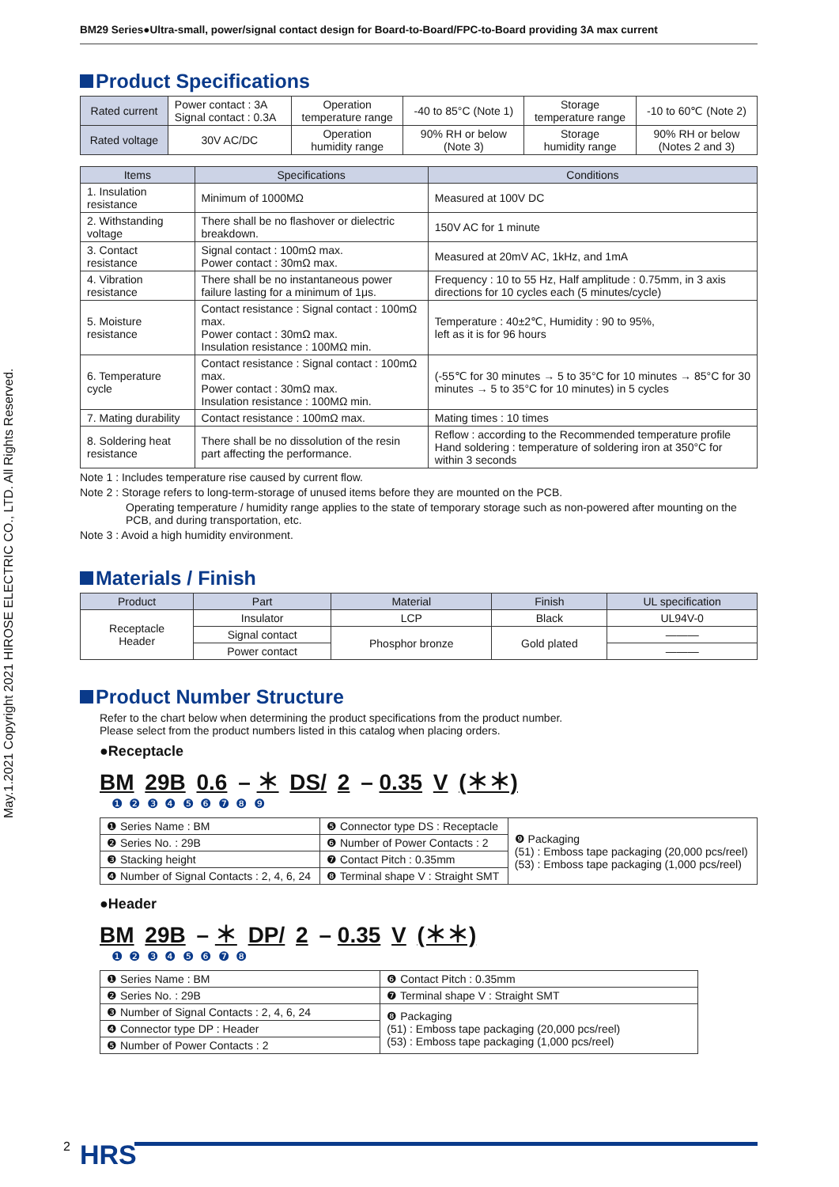May.1.2021 Copyright 2021 HIROSE ELECTRIC CO., LTD. All Rights Reserved.
BM29 Series●Ultra-small, power/signal contact design for Board-to-Board/FPC-to-Board providing 3A max current
Product Specifications
| Rated current | Power contact : 3A Signal contact : 0.3A | Operation temperature range | -40 to 85°C (Note 1) | Storage temperature range | -10 to 60℃ (Note 2) |
| Rated voltage | 30V AC/DC | Operation humidity range | 90% RH or below (Note 3) | Storage humidity range | 90% RH or below (Notes 2 and 3) |
| Items | Specifications | Conditions |
| --- | --- | --- |
| 1. Insulation resistance | Minimum of 1000MΩ | Measured at 100V DC |
| 2. Withstanding voltage | There shall be no flashover or dielectric breakdown. | 150V AC for 1 minute |
| 3. Contact resistance | Signal contact : 100mΩ max. Power contact : 30mΩ max. | Measured at 20mV AC, 1kHz, and 1mA |
| 4. Vibration resistance | There shall be no instantaneous power failure lasting for a minimum of 1μs. | Frequency : 10 to 55 Hz, Half amplitude : 0.75mm, in 3 axis directions for 10 cycles each (5 minutes/cycle) |
| 5. Moisture resistance | Contact resistance : Signal contact : 100mΩ max. Power contact : 30mΩ max. Insulation resistance : 100MΩ min. | Temperature : 40±2℃, Humidity : 90 to 95%, left as it is for 96 hours |
| 6. Temperature cycle | Contact resistance : Signal contact : 100mΩ max. Power contact : 30mΩ max. Insulation resistance : 100MΩ min. | (-55℃ for 30 minutes → 5 to 35°C for 10 minutes → 85°C for 30 minutes → 5 to 35°C for 10 minutes) in 5 cycles |
| 7. Mating durability | Contact resistance : 100mΩ max. | Mating times : 10 times |
| 8. Soldering heat resistance | There shall be no dissolution of the resin part affecting the performance. | Reflow : according to the Recommended temperature profile Hand soldering : temperature of soldering iron at 350°C for within 3 seconds |
Note 1 : Includes temperature rise caused by current flow.
Note 2 : Storage refers to long-term-storage of unused items before they are mounted on the PCB.
Operating temperature / humidity range applies to the state of temporary storage such as non-powered after mounting on the PCB, and during transportation, etc.
Note 3 : Avoid a high humidity environment.
Materials / Finish
| Product | Part | Material | Finish | UL specification |
| --- | --- | --- | --- | --- |
| Receptacle Header | Insulator | LCP | Black | UL94V-0 |
| | Signal contact | Phosphor bronze | Gold plated | ——— |
| | Power contact | | | ——— |
Product Number Structure
Refer to the chart below when determining the product specifications from the product number.
Please select from the product numbers listed in this catalog when placing orders.
●Receptacle
BM 29B 0.6 – ＊ DS/ 2 – 0.35 V (＊＊)
❶ ❷ ❸ ❹ ❺ ❻ ❼ ❽ ❾
| ❶ Series Name : BM | ❺ Connector type DS : Receptacle | ❾ Packaging (51) : Emboss tape packaging (20,000 pcs/reel) (53) : Emboss tape packaging (1,000 pcs/reel) |
| ❷ Series No. : 29B | ❻ Number of Power Contacts : 2 | |
| ❸ Stacking height | ❼ Contact Pitch : 0.35mm | |
| ❹ Number of Signal Contacts : 2, 4, 6, 24 | ❽ Terminal shape V : Straight SMT | |
●Header
BM 29B – ＊ DP/ 2 – 0.35 V (＊＊)
❶ ❷ ❸ ❹ ❺ ❻ ❼ ❽
| ❶ Series Name : BM | ❻ Contact Pitch : 0.35mm |
| ❷ Series No. : 29B | ❼ Terminal shape V : Straight SMT |
| ❸ Number of Signal Contacts : 2, 4, 6, 24 | ❽ Packaging (51) : Emboss tape packaging (20,000 pcs/reel) (53) : Emboss tape packaging (1,000 pcs/reel) |
| ❹ Connector type DP : Header | |
| ❺ Number of Power Contacts : 2 | |
2 HRS